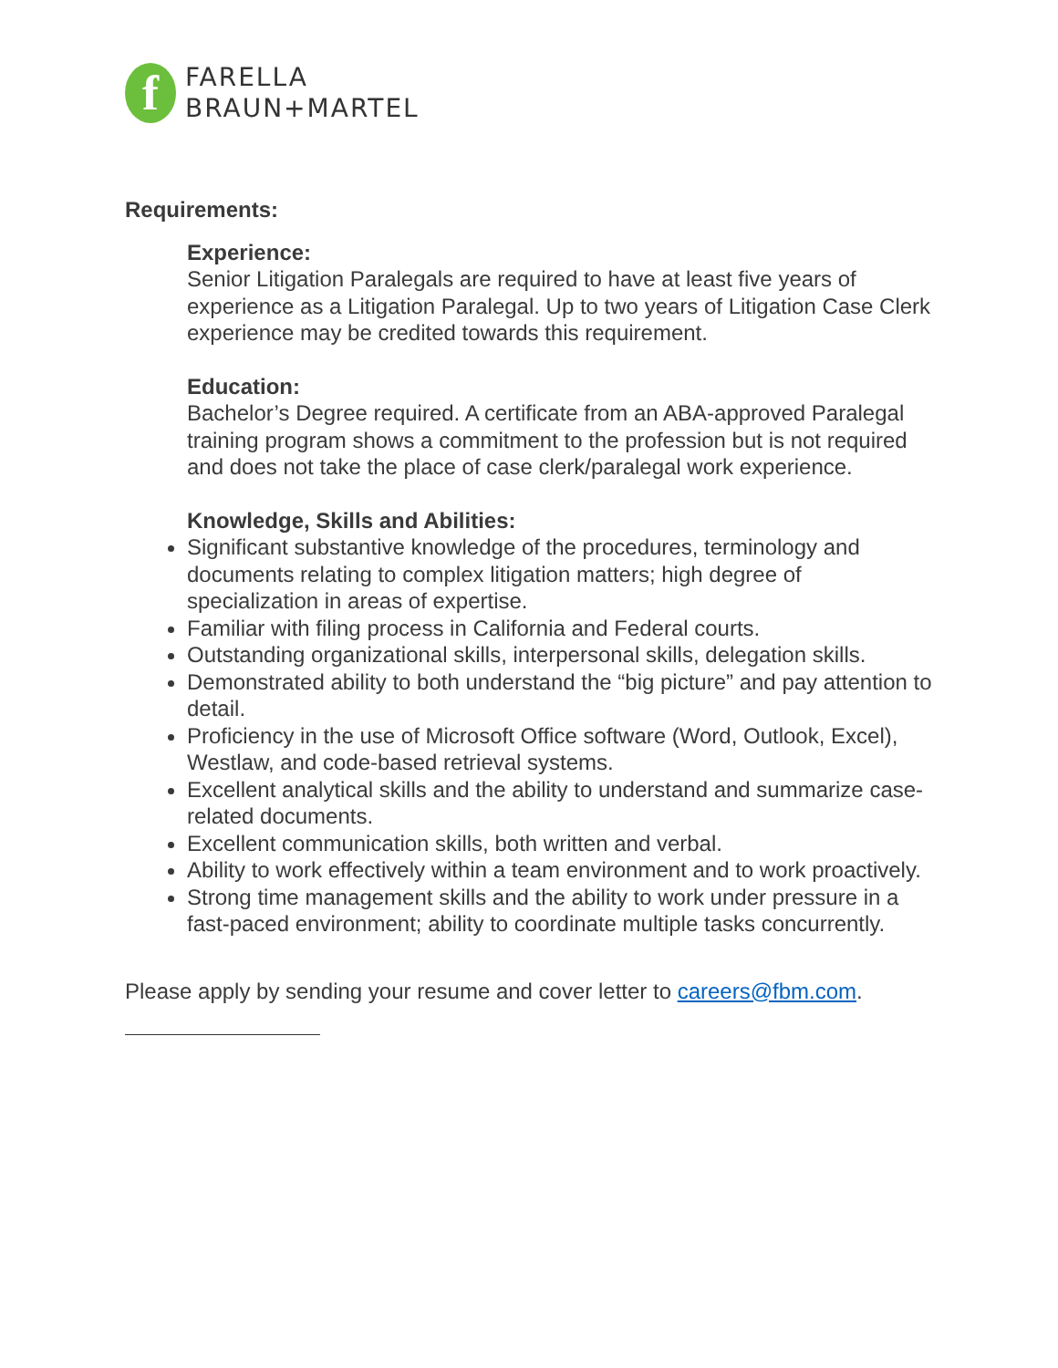f
FARELLA
BRAUN+MARTEL
Requirements:
Experience:
Senior Litigation Paralegals are required to have at least five years of experience as a Litigation Paralegal. Up to two years of Litigation Case Clerk experience may be credited towards this requirement.
Education:
Bachelor’s Degree required. A certificate from an ABA-approved Paralegal training program shows a commitment to the profession but is not required and does not take the place of case clerk/paralegal work experience.
Knowledge, Skills and Abilities:
Significant substantive knowledge of the procedures, terminology and documents relating to complex litigation matters; high degree of specialization in areas of expertise.
Familiar with filing process in California and Federal courts.
Outstanding organizational skills, interpersonal skills, delegation skills.
Demonstrated ability to both understand the “big picture” and pay attention to detail.
Proficiency in the use of Microsoft Office software (Word, Outlook, Excel), Westlaw, and code-based retrieval systems.
Excellent analytical skills and the ability to understand and summarize case-related documents.
Excellent communication skills, both written and verbal.
Ability to work effectively within a team environment and to work proactively.
Strong time management skills and the ability to work under pressure in a fast-paced environment; ability to coordinate multiple tasks concurrently.
Please apply by sending your resume and cover letter to careers@fbm.com.